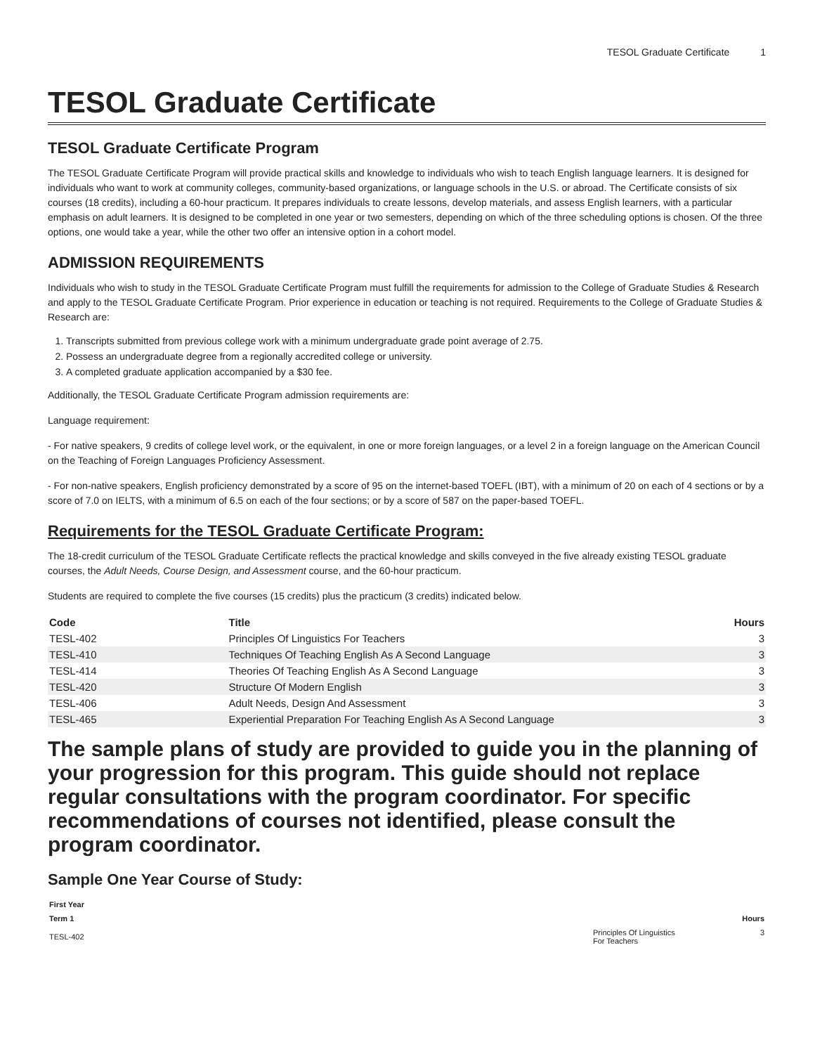TESOL Graduate Certificate 1
TESOL Graduate Certificate
TESOL Graduate Certificate Program
The TESOL Graduate Certificate Program will provide practical skills and knowledge to individuals who wish to teach English language learners. It is designed for individuals who want to work at community colleges, community-based organizations, or language schools in the U.S. or abroad. The Certificate consists of six courses (18 credits), including a 60-hour practicum. It prepares individuals to create lessons, develop materials, and assess English learners, with a particular emphasis on adult learners. It is designed to be completed in one year or two semesters, depending on which of the three scheduling options is chosen. Of the three options, one would take a year, while the other two offer an intensive option in a cohort model.
ADMISSION REQUIREMENTS
Individuals who wish to study in the TESOL Graduate Certificate Program must fulfill the requirements for admission to the College of Graduate Studies & Research and apply to the TESOL Graduate Certificate Program. Prior experience in education or teaching is not required. Requirements to the College of Graduate Studies & Research are:
1. Transcripts submitted from previous college work with a minimum undergraduate grade point average of 2.75.
2. Possess an undergraduate degree from a regionally accredited college or university.
3. A completed graduate application accompanied by a $30 fee.
Additionally, the TESOL Graduate Certificate Program admission requirements are:
Language requirement:
- For native speakers, 9 credits of college level work, or the equivalent, in one or more foreign languages, or a level 2 in a foreign language on the American Council on the Teaching of Foreign Languages Proficiency Assessment.
- For non-native speakers, English proficiency demonstrated by a score of 95 on the internet-based TOEFL (IBT), with a minimum of 20 on each of 4 sections or by a score of 7.0 on IELTS, with a minimum of 6.5 on each of the four sections; or by a score of 587 on the paper-based TOEFL.
Requirements for the TESOL Graduate Certificate Program:
The 18-credit curriculum of the TESOL Graduate Certificate reflects the practical knowledge and skills conveyed in the five already existing TESOL graduate courses, the Adult Needs, Course Design, and Assessment course, and the 60-hour practicum.
Students are required to complete the five courses (15 credits) plus the practicum (3 credits) indicated below.
| Code | Title | Hours |
| --- | --- | --- |
| TESL-402 | Principles Of Linguistics For Teachers | 3 |
| TESL-410 | Techniques Of Teaching English As A Second Language | 3 |
| TESL-414 | Theories Of Teaching English As A Second Language | 3 |
| TESL-420 | Structure Of Modern English | 3 |
| TESL-406 | Adult Needs, Design And Assessment | 3 |
| TESL-465 | Experiential Preparation For Teaching English As A Second Language | 3 |
The sample plans of study are provided to guide you in the planning of your progression for this program. This guide should not replace regular consultations with the program coordinator. For specific recommendations of courses not identified, please consult the program coordinator.
Sample One Year Course of Study:
| First Year | | |
| --- | --- | --- |
| Term 1 | | Hours |
| TESL-402 | Principles Of Linguistics For Teachers | 3 |